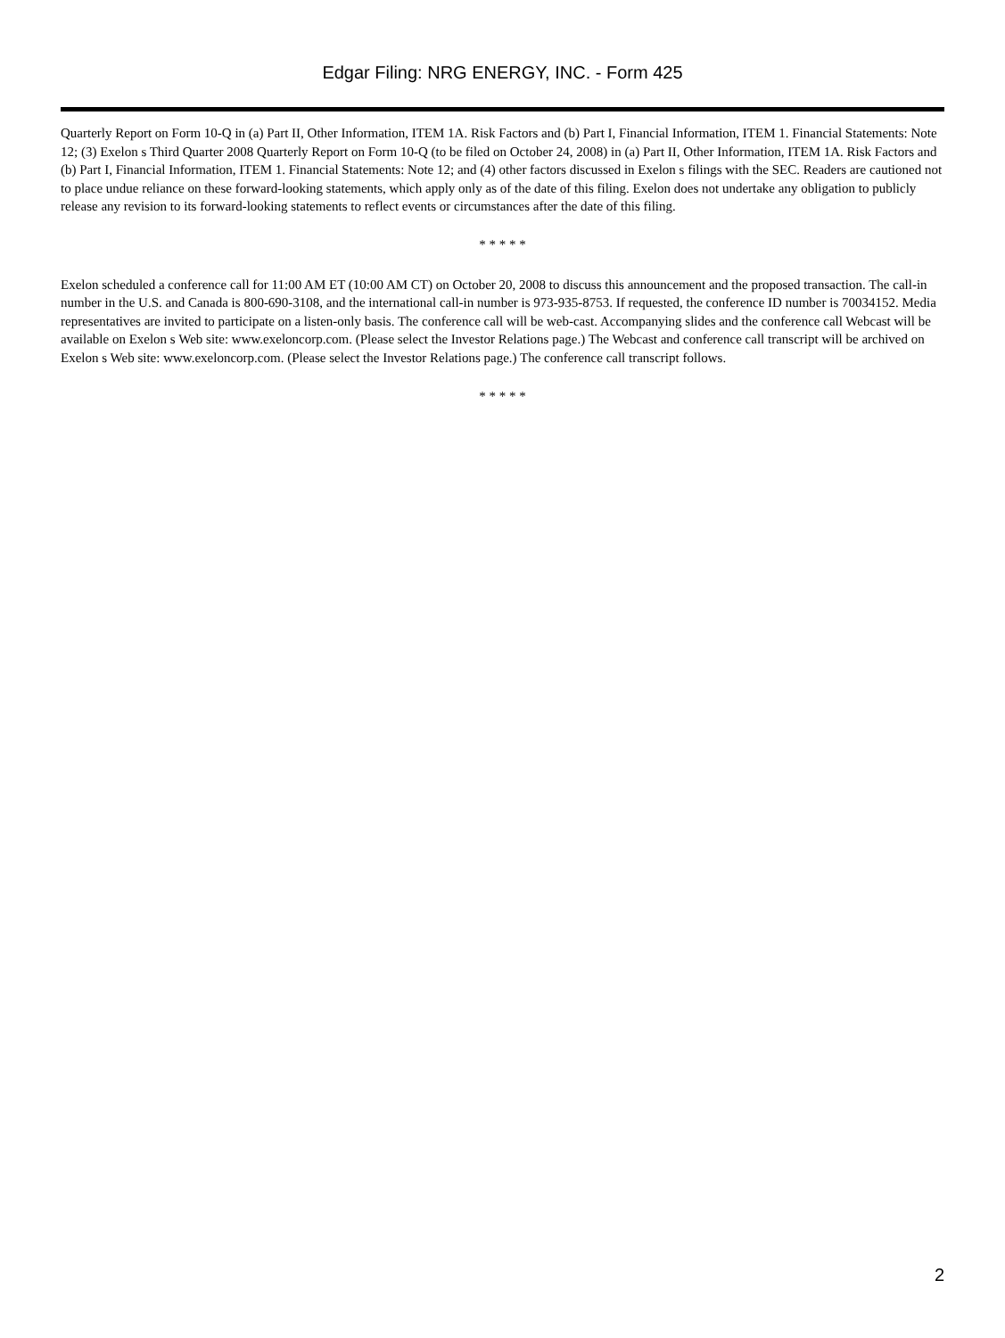Edgar Filing: NRG ENERGY, INC. - Form 425
Quarterly Report on Form 10-Q in (a) Part II, Other Information, ITEM 1A. Risk Factors and (b) Part I, Financial Information, ITEM 1. Financial Statements: Note 12; (3) Exelon s Third Quarter 2008 Quarterly Report on Form 10-Q (to be filed on October 24, 2008) in (a) Part II, Other Information, ITEM 1A. Risk Factors and (b) Part I, Financial Information, ITEM 1. Financial Statements: Note 12; and (4) other factors discussed in Exelon s filings with the SEC. Readers are cautioned not to place undue reliance on these forward-looking statements, which apply only as of the date of this filing. Exelon does not undertake any obligation to publicly release any revision to its forward-looking statements to reflect events or circumstances after the date of this filing.
* * * * *
Exelon scheduled a conference call for 11:00 AM ET (10:00 AM CT) on October 20, 2008 to discuss this announcement and the proposed transaction. The call-in number in the U.S. and Canada is 800-690-3108, and the international call-in number is 973-935-8753. If requested, the conference ID number is 70034152. Media representatives are invited to participate on a listen-only basis. The conference call will be web-cast. Accompanying slides and the conference call Webcast will be available on Exelon s Web site: www.exeloncorp.com. (Please select the Investor Relations page.) The Webcast and conference call transcript will be archived on Exelon s Web site: www.exeloncorp.com. (Please select the Investor Relations page.) The conference call transcript follows.
* * * * *
2